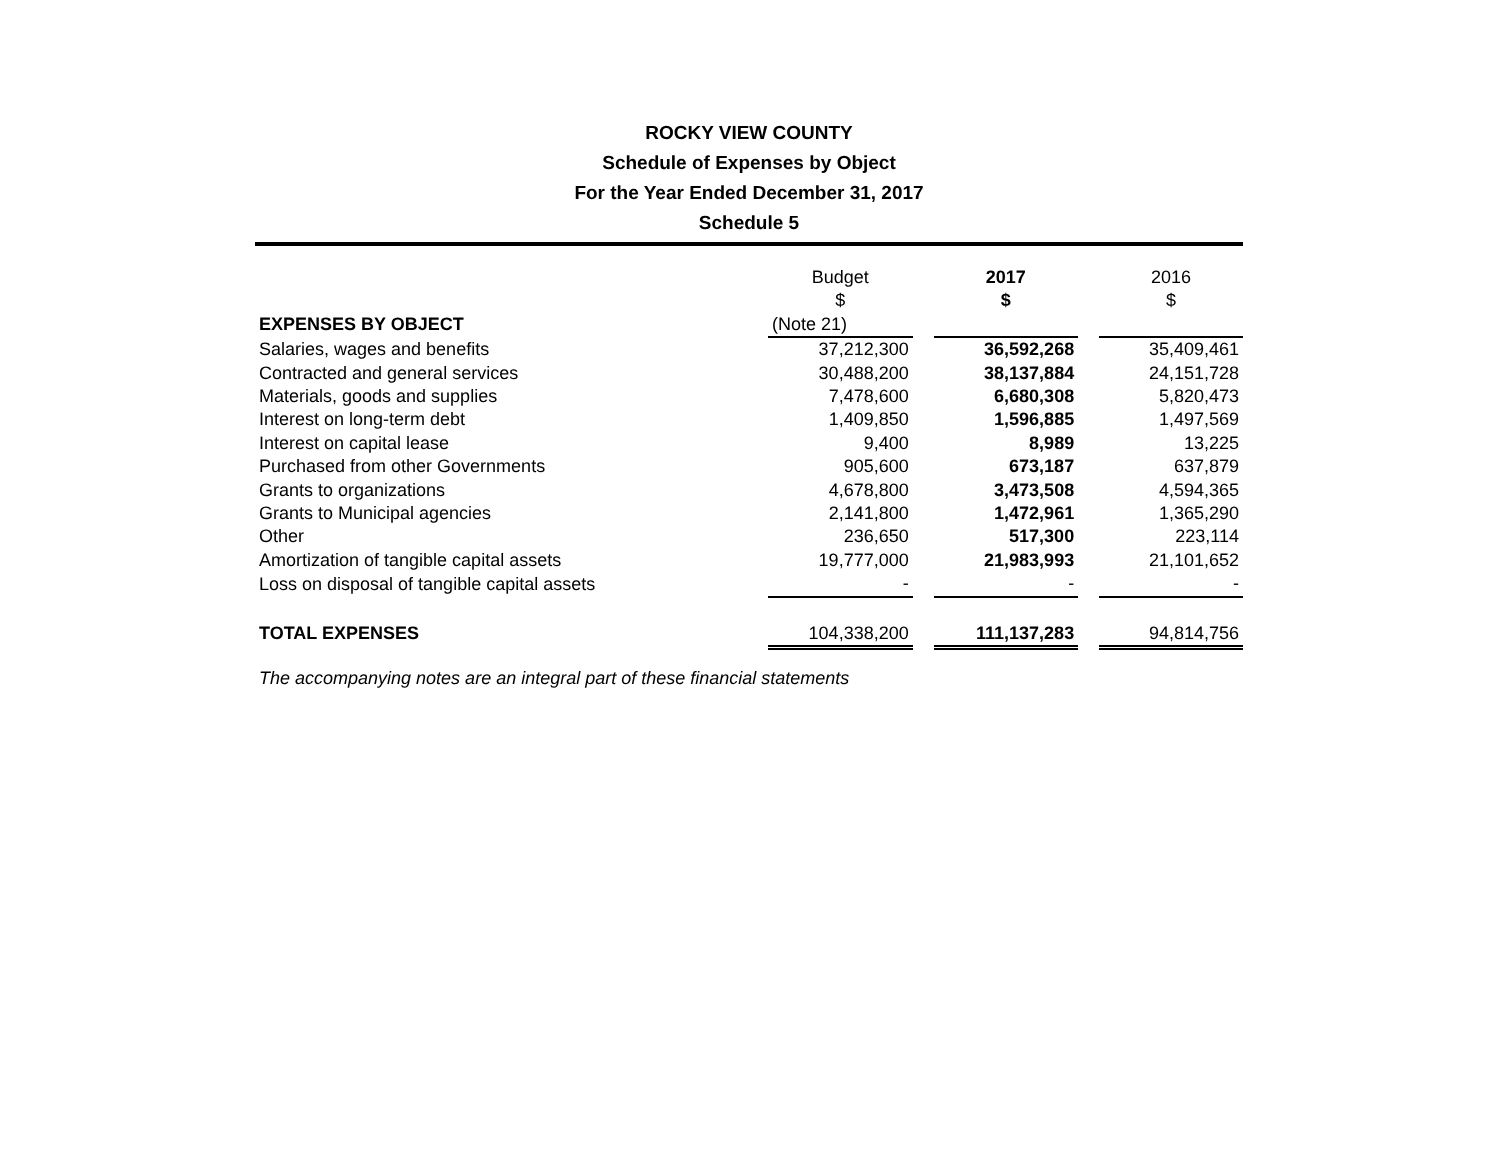ROCKY VIEW COUNTY
Schedule of Expenses by Object
For the Year Ended December 31, 2017
Schedule 5
| | Budget $ | | 2017 $ | | 2016 $ |
| EXPENSES BY OBJECT | (Note 21) | | | | |
| Salaries, wages and benefits | 37,212,300 | | 36,592,268 | | 35,409,461 |
| Contracted and general services | 30,488,200 | | 38,137,884 | | 24,151,728 |
| Materials, goods and supplies | 7,478,600 | | 6,680,308 | | 5,820,473 |
| Interest on long-term debt | 1,409,850 | | 1,596,885 | | 1,497,569 |
| Interest on capital lease | 9,400 | | 8,989 | | 13,225 |
| Purchased from other Governments | 905,600 | | 673,187 | | 637,879 |
| Grants to organizations | 4,678,800 | | 3,473,508 | | 4,594,365 |
| Grants to Municipal agencies | 2,141,800 | | 1,472,961 | | 1,365,290 |
| Other | 236,650 | | 517,300 | | 223,114 |
| Amortization of tangible capital assets | 19,777,000 | | 21,983,993 | | 21,101,652 |
| Loss on disposal of tangible capital assets | - | | - | | - |
| TOTAL EXPENSES | 104,338,200 | | 111,137,283 | | 94,814,756 |
The accompanying notes are an integral part of these financial statements